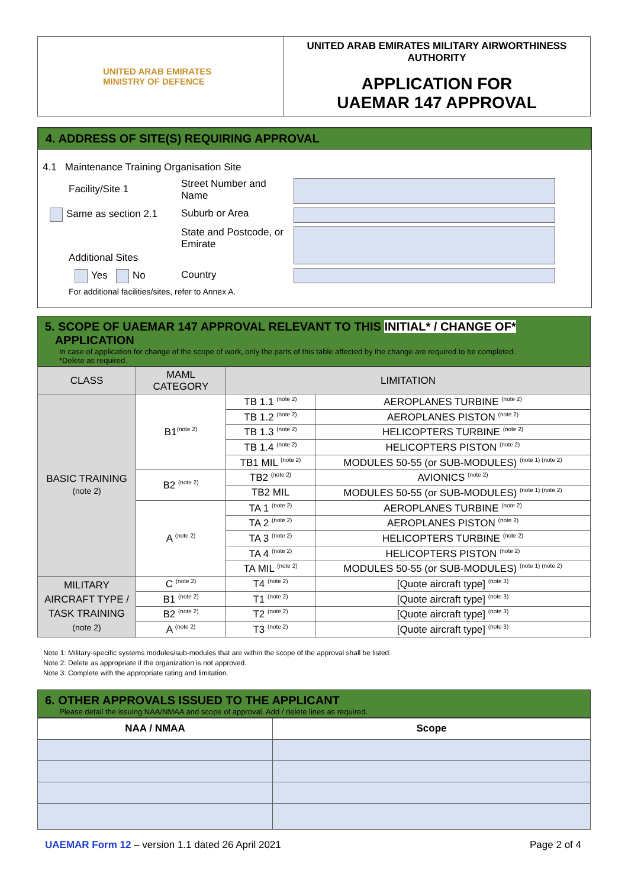| UNITED ARAB EMIRATES MINISTRY OF DEFENCE | UNITED ARAB EMIRATES MILITARY AIRWORTHINESS AUTHORITY APPLICATION FOR UAEMAR 147 APPROVAL |
4. ADDRESS OF SITE(S) REQUIRING APPROVAL
4.1 Maintenance Training Organisation Site
Facility/Site 1
Same as section 2.1
Additional Sites
Yes No
Street Number and Name
Suburb or Area
State and Postcode, or Emirate
Country
For additional facilities/sites, refer to Annex A.
5. SCOPE OF UAEMAR 147 APPROVAL RELEVANT TO THIS INITIAL* / CHANGE OF*
APPLICATION
In case of application for change of the scope of work, only the parts of this table affected by the change are required to be completed.
*Delete as required.
| CLASS | MAML CATEGORY | LIMITATION | |
| BASIC TRAINING (note 2) | B1<sup>(note 2)</sup> | TB 1.1 <sup>(note 2)</sup> | AEROPLANES TURBINE <sup>(note 2)</sup> |
| | | TB 1.2 <sup>(note 2)</sup> | AEROPLANES PISTON <sup>(note 2)</sup> |
| | | TB 1.3 <sup>(note 2)</sup> | HELICOPTERS TURBINE <sup>(note 2)</sup> |
| | | TB 1.4 <sup>(note 2)</sup> | HELICOPTERS PISTON <sup>(note 2)</sup> |
| | | TB1 MIL <sup>(note 2)</sup> | MODULES 50-55 (or SUB-MODULES) <sup>(note 1) (note 2)</sup> |
| | B2 <sup>(note 2)</sup> | TB2 <sup>(note 2)</sup> | AVIONICS <sup>(note 2)</sup> |
| | | TB2 MIL | MODULES 50-55 (or SUB-MODULES) <sup>(note 1) (note 2)</sup> |
| | A <sup>(note 2)</sup> | TA 1 <sup>(note 2)</sup> | AEROPLANES TURBINE <sup>(note 2)</sup> |
| | | TA 2 <sup>(note 2)</sup> | AEROPLANES PISTON <sup>(note 2)</sup> |
| | | TA 3 <sup>(note 2)</sup> | HELICOPTERS TURBINE <sup>(note 2)</sup> |
| | | TA 4 <sup>(note 2)</sup> | HELICOPTERS PISTON <sup>(note 2)</sup> |
| | | TA MIL <sup>(note 2)</sup> | MODULES 50-55 (or SUB-MODULES) <sup>(note 1) (note 2)</sup> |
| MILITARY AIRCRAFT TYPE / TASK TRAINING (note 2) | C <sup>(note 2)</sup> | T4 <sup>(note 2)</sup> | [Quote aircraft type] <sup>(note 3)</sup> |
| | B1 <sup>(note 2)</sup> | T1 <sup>(note 2)</sup> | [Quote aircraft type] <sup>(note 3)</sup> |
| | B2 <sup>(note 2)</sup> | T2 <sup>(note 2)</sup> | [Quote aircraft type] <sup>(note 3)</sup> |
| | A <sup>(note 2)</sup> | T3 <sup>(note 2)</sup> | [Quote aircraft type] <sup>(note 3)</sup> |
Note 1: Military-specific systems modules/sub-modules that are within the scope of the approval shall be listed.
Note 2: Delete as appropriate if the organization is not approved.
Note 3: Complete with the appropriate rating and limitation.
6. OTHER APPROVALS ISSUED TO THE APPLICANT
Please detail the issuing NAA/NMAA and scope of approval. Add / delete lines as required.
| NAA / NMAA | Scope |
| --- | --- |
UAEMAR Form 12 – version 1.1 dated 26 April 2021 Page 2 of 4